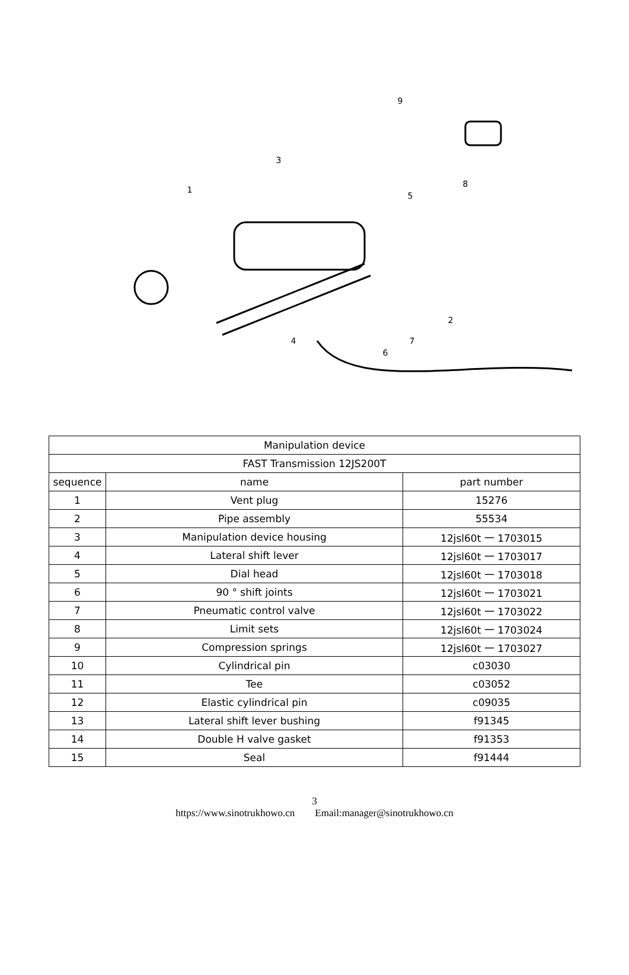1
2
3
4
5
6
7
8
9
| Manipulation device | | |
| --- | --- | --- |
| FAST Transmission 12JS200T | | |
| sequence | name | part number |
| 1 | Vent plug | 15276 |
| 2 | Pipe assembly | 55534 |
| 3 | Manipulation device housing | 12jsl60t 一 1703015 |
| 4 | Lateral shift lever | 12jsl60t 一 1703017 |
| 5 | Dial head | 12jsl60t 一 1703018 |
| 6 | 90 ° shift joints | 12jsl60t 一 1703021 |
| 7 | Pneumatic control valve | 12jsl60t 一 1703022 |
| 8 | Limit sets | 12jsl60t 一 1703024 |
| 9 | Compression springs | 12jsl60t 一 1703027 |
| 10 | Cylindrical pin | c03030 |
| 11 | Tee | c03052 |
| 12 | Elastic cylindrical pin | c09035 |
| 13 | Lateral shift lever bushing | f91345 |
| 14 | Double H valve gasket | f91353 |
| 15 | Seal | f91444 |
3
https://www.sinotrukhowo.cn Email:manager@sinotrukhowo.cn